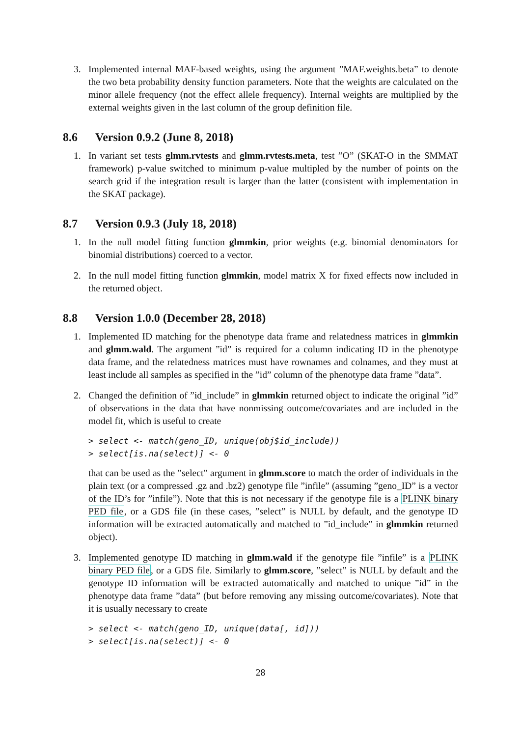3. Implemented internal MAF-based weights, using the argument ”MAF.weights.beta” to denote the two beta probability density function parameters. Note that the weights are calculated on the minor allele frequency (not the effect allele frequency). Internal weights are multiplied by the external weights given in the last column of the group definition file.
8.6 Version 0.9.2 (June 8, 2018)
1. In variant set tests glmm.rvtests and glmm.rvtests.meta, test ”O” (SKAT-O in the SMMAT framework) p-value switched to minimum p-value multipled by the number of points on the search grid if the integration result is larger than the latter (consistent with implementation in the SKAT package).
8.7 Version 0.9.3 (July 18, 2018)
1. In the null model fitting function glmmkin, prior weights (e.g. binomial denominators for binomial distributions) coerced to a vector.
2. In the null model fitting function glmmkin, model matrix X for fixed effects now included in the returned object.
8.8 Version 1.0.0 (December 28, 2018)
1. Implemented ID matching for the phenotype data frame and relatedness matrices in glmmkin and glmm.wald. The argument ”id” is required for a column indicating ID in the phenotype data frame, and the relatedness matrices must have rownames and colnames, and they must at least include all samples as specified in the ”id” column of the phenotype data frame ”data”.
2. Changed the definition of ”id_include” in glmmkin returned object to indicate the original ”id” of observations in the data that have nonmissing outcome/covariates and are included in the model fit, which is useful to create
> select <- match(geno_ID, unique(obj$id_include))
> select[is.na(select)] <- 0
that can be used as the ”select” argument in glmm.score to match the order of individuals in the plain text (or a compressed .gz and .bz2) genotype file ”infile” (assuming ”geno_ID” is a vector of the ID’s for ”infile”). Note that this is not necessary if the genotype file is a PLINK binary PED file, or a GDS file (in these cases, ”select” is NULL by default, and the genotype ID information will be extracted automatically and matched to ”id_include” in glmmkin returned object).
3. Implemented genotype ID matching in glmm.wald if the genotype file ”infile” is a PLINK binary PED file, or a GDS file. Similarly to glmm.score, ”select” is NULL by default and the genotype ID information will be extracted automatically and matched to unique ”id” in the phenotype data frame ”data” (but before removing any missing outcome/covariates). Note that it is usually necessary to create
> select <- match(geno_ID, unique(data[, id]))
> select[is.na(select)] <- 0
28